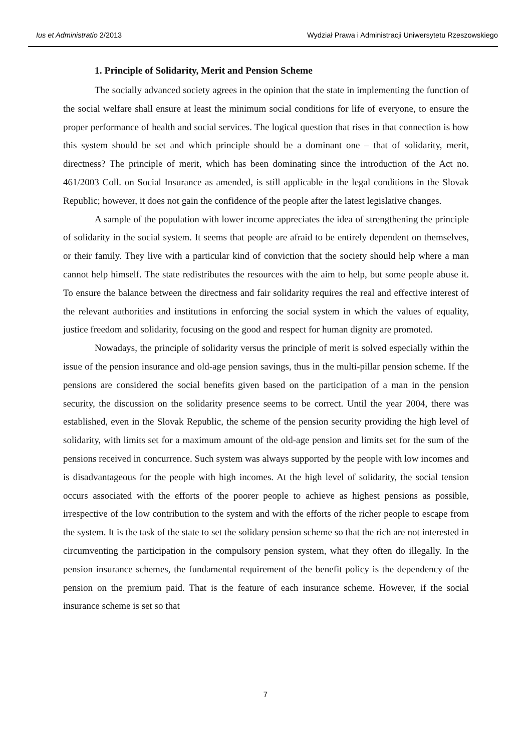Ius et Administratio 2/2013 Wydział Prawa i Administracji Uniwersytetu Rzeszowskiego
1. Principle of Solidarity, Merit and Pension Scheme
The socially advanced society agrees in the opinion that the state in implementing the function of the social welfare shall ensure at least the minimum social conditions for life of everyone, to ensure the proper performance of health and social services. The logical question that rises in that connection is how this system should be set and which principle should be a dominant one – that of solidarity, merit, directness? The principle of merit, which has been dominating since the introduction of the Act no. 461/2003 Coll. on Social Insurance as amended, is still applicable in the legal conditions in the Slovak Republic; however, it does not gain the confidence of the people after the latest legislative changes.
A sample of the population with lower income appreciates the idea of strengthening the principle of solidarity in the social system. It seems that people are afraid to be entirely dependent on themselves, or their family. They live with a particular kind of conviction that the society should help where a man cannot help himself. The state redistributes the resources with the aim to help, but some people abuse it. To ensure the balance between the directness and fair solidarity requires the real and effective interest of the relevant authorities and institutions in enforcing the social system in which the values of equality, justice freedom and solidarity, focusing on the good and respect for human dignity are promoted.
Nowadays, the principle of solidarity versus the principle of merit is solved especially within the issue of the pension insurance and old-age pension savings, thus in the multi-pillar pension scheme. If the pensions are considered the social benefits given based on the participation of a man in the pension security, the discussion on the solidarity presence seems to be correct. Until the year 2004, there was established, even in the Slovak Republic, the scheme of the pension security providing the high level of solidarity, with limits set for a maximum amount of the old-age pension and limits set for the sum of the pensions received in concurrence. Such system was always supported by the people with low incomes and is disadvantageous for the people with high incomes. At the high level of solidarity, the social tension occurs associated with the efforts of the poorer people to achieve as highest pensions as possible, irrespective of the low contribution to the system and with the efforts of the richer people to escape from the system. It is the task of the state to set the solidary pension scheme so that the rich are not interested in circumventing the participation in the compulsory pension system, what they often do illegally. In the pension insurance schemes, the fundamental requirement of the benefit policy is the dependency of the pension on the premium paid. That is the feature of each insurance scheme. However, if the social insurance scheme is set so that
7